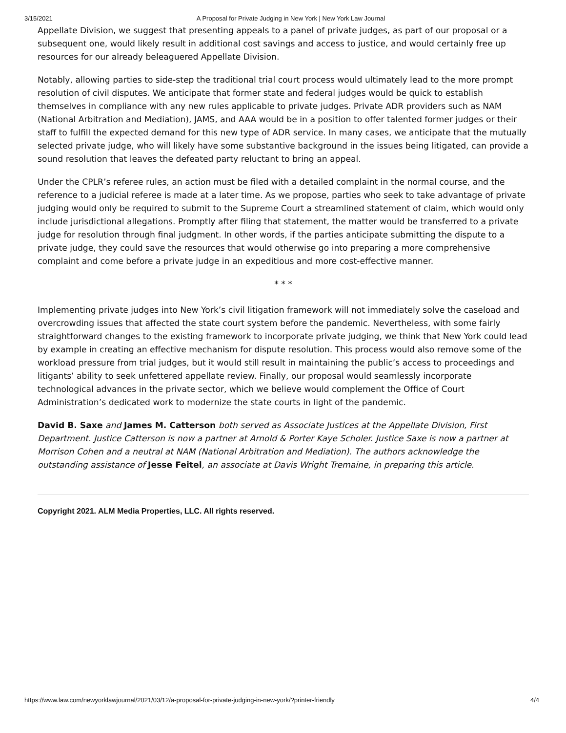3/15/2021 A Proposal for Private Judging in New York | New York Law Journal
Appellate Division, we suggest that presenting appeals to a panel of private judges, as part of our proposal or a subsequent one, would likely result in additional cost savings and access to justice, and would certainly free up resources for our already beleaguered Appellate Division.
Notably, allowing parties to side-step the traditional trial court process would ultimately lead to the more prompt resolution of civil disputes. We anticipate that former state and federal judges would be quick to establish themselves in compliance with any new rules applicable to private judges. Private ADR providers such as NAM (National Arbitration and Mediation), JAMS, and AAA would be in a position to offer talented former judges or their staff to fulfill the expected demand for this new type of ADR service. In many cases, we anticipate that the mutually selected private judge, who will likely have some substantive background in the issues being litigated, can provide a sound resolution that leaves the defeated party reluctant to bring an appeal.
Under the CPLR’s referee rules, an action must be filed with a detailed complaint in the normal course, and the reference to a judicial referee is made at a later time. As we propose, parties who seek to take advantage of private judging would only be required to submit to the Supreme Court a streamlined statement of claim, which would only include jurisdictional allegations. Promptly after filing that statement, the matter would be transferred to a private judge for resolution through final judgment. In other words, if the parties anticipate submitting the dispute to a private judge, they could save the resources that would otherwise go into preparing a more comprehensive complaint and come before a private judge in an expeditious and more cost-effective manner.
* * *
Implementing private judges into New York’s civil litigation framework will not immediately solve the caseload and overcrowding issues that affected the state court system before the pandemic. Nevertheless, with some fairly straightforward changes to the existing framework to incorporate private judging, we think that New York could lead by example in creating an effective mechanism for dispute resolution. This process would also remove some of the workload pressure from trial judges, but it would still result in maintaining the public’s access to proceedings and litigants’ ability to seek unfettered appellate review. Finally, our proposal would seamlessly incorporate technological advances in the private sector, which we believe would complement the Office of Court Administration’s dedicated work to modernize the state courts in light of the pandemic.
David B. Saxe and James M. Catterson both served as Associate Justices at the Appellate Division, First Department. Justice Catterson is now a partner at Arnold & Porter Kaye Scholer. Justice Saxe is now a partner at Morrison Cohen and a neutral at NAM (National Arbitration and Mediation). The authors acknowledge the outstanding assistance of Jesse Feitel, an associate at Davis Wright Tremaine, in preparing this article.
Copyright 2021. ALM Media Properties, LLC. All rights reserved.
https://www.law.com/newyorklawjournal/2021/03/12/a-proposal-for-private-judging-in-new-york/?printer-friendly 4/4